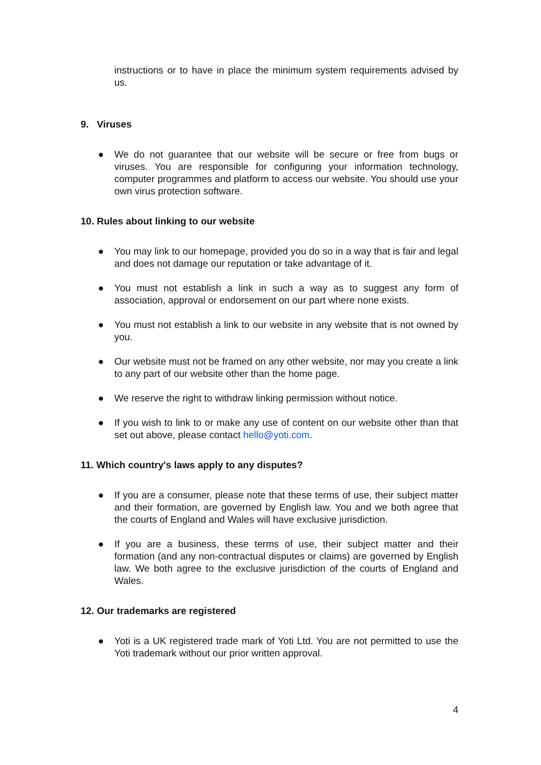instructions or to have in place the minimum system requirements advised by us.
9. Viruses
● We do not guarantee that our website will be secure or free from bugs or viruses. You are responsible for configuring your information technology, computer programmes and platform to access our website. You should use your own virus protection software.
10. Rules about linking to our website
● You may link to our homepage, provided you do so in a way that is fair and legal and does not damage our reputation or take advantage of it.
● You must not establish a link in such a way as to suggest any form of association, approval or endorsement on our part where none exists.
● You must not establish a link to our website in any website that is not owned by you.
● Our website must not be framed on any other website, nor may you create a link to any part of our website other than the home page.
● We reserve the right to withdraw linking permission without notice.
● If you wish to link to or make any use of content on our website other than that set out above, please contact hello@yoti.com.
11. Which country's laws apply to any disputes?
● If you are a consumer, please note that these terms of use, their subject matter and their formation, are governed by English law. You and we both agree that the courts of England and Wales will have exclusive jurisdiction.
● If you are a business, these terms of use, their subject matter and their formation (and any non-contractual disputes or claims) are governed by English law. We both agree to the exclusive jurisdiction of the courts of England and Wales.
12. Our trademarks are registered
● Yoti is a UK registered trade mark of Yoti Ltd. You are not permitted to use the Yoti trademark without our prior written approval.
4